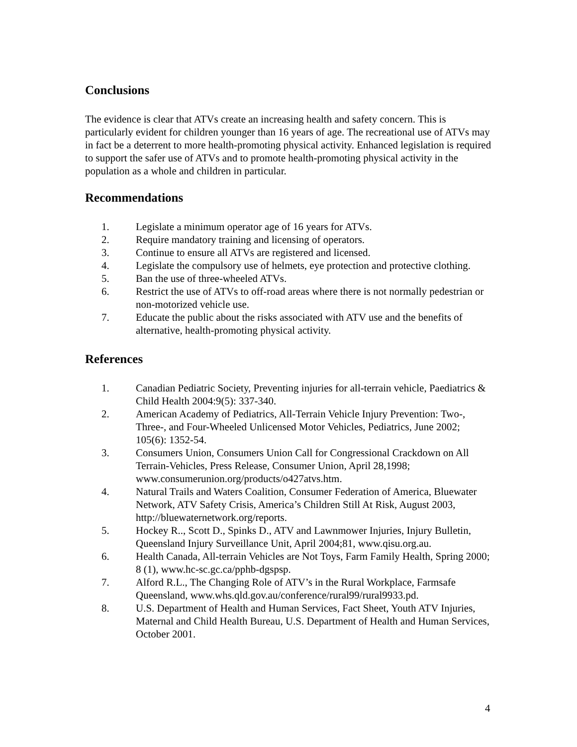Conclusions
The evidence is clear that ATVs create an increasing health and safety concern. This is particularly evident for children younger than 16 years of age. The recreational use of ATVs may in fact be a deterrent to more health-promoting physical activity. Enhanced legislation is required to support the safer use of ATVs and to promote health-promoting physical activity in the population as a whole and children in particular.
Recommendations
1. Legislate a minimum operator age of 16 years for ATVs.
2. Require mandatory training and licensing of operators.
3. Continue to ensure all ATVs are registered and licensed.
4. Legislate the compulsory use of helmets, eye protection and protective clothing.
5. Ban the use of three-wheeled ATVs.
6. Restrict the use of ATVs to off-road areas where there is not normally pedestrian or non-motorized vehicle use.
7. Educate the public about the risks associated with ATV use and the benefits of alternative, health-promoting physical activity.
References
1. Canadian Pediatric Society, Preventing injuries for all-terrain vehicle, Paediatrics & Child Health 2004:9(5): 337-340.
2. American Academy of Pediatrics, All-Terrain Vehicle Injury Prevention: Two-, Three-, and Four-Wheeled Unlicensed Motor Vehicles, Pediatrics, June 2002; 105(6): 1352-54.
3. Consumers Union, Consumers Union Call for Congressional Crackdown on All Terrain-Vehicles, Press Release, Consumer Union, April 28,1998; www.consumerunion.org/products/o427atvs.htm.
4. Natural Trails and Waters Coalition, Consumer Federation of America, Bluewater Network, ATV Safety Crisis, America’s Children Still At Risk, August 2003, http://bluewaternetwork.org/reports.
5. Hockey R.., Scott D., Spinks D., ATV and Lawnmower Injuries, Injury Bulletin, Queensland Injury Surveillance Unit, April 2004;81, www.qisu.org.au.
6. Health Canada, All-terrain Vehicles are Not Toys, Farm Family Health, Spring 2000; 8 (1), www.hc-sc.gc.ca/pphb-dgspsp.
7. Alford R.L., The Changing Role of ATV’s in the Rural Workplace, Farmsafe Queensland, www.whs.qld.gov.au/conference/rural99/rural9933.pd.
8. U.S. Department of Health and Human Services, Fact Sheet, Youth ATV Injuries, Maternal and Child Health Bureau, U.S. Department of Health and Human Services, October 2001.
4